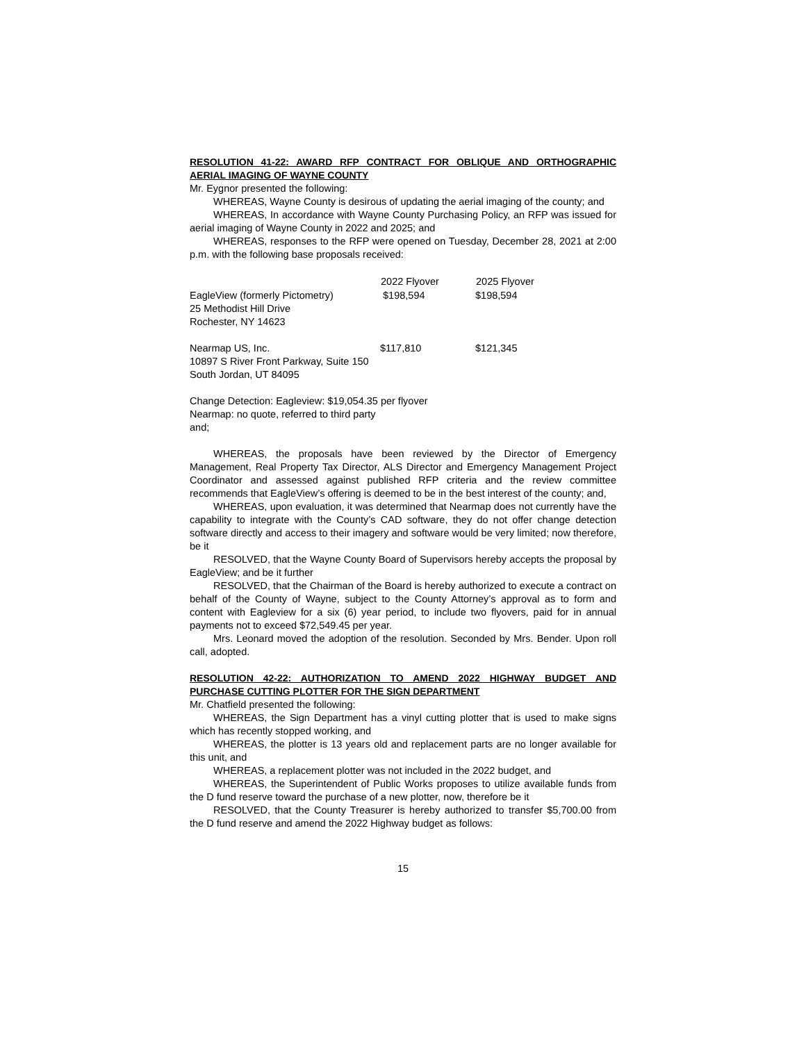RESOLUTION 41-22: AWARD RFP CONTRACT FOR OBLIQUE AND ORTHOGRAPHIC AERIAL IMAGING OF WAYNE COUNTY
Mr. Eygnor presented the following:
WHEREAS, Wayne County is desirous of updating the aerial imaging of the county; and
WHEREAS, In accordance with Wayne County Purchasing Policy, an RFP was issued for aerial imaging of Wayne County in 2022 and 2025; and
WHEREAS, responses to the RFP were opened on Tuesday, December 28, 2021 at 2:00 p.m. with the following base proposals received:
| | 2022 Flyover | 2025 Flyover |
| --- | --- | --- |
| EagleView (formerly Pictometry) 25 Methodist Hill Drive Rochester, NY 14623 | $198,594 | $198,594 |
| Nearmap US, Inc. 10897 S River Front Parkway, Suite 150 South Jordan, UT 84095 | $117,810 | $121,345 |
Change Detection: Eagleview: $19,054.35 per flyover
Nearmap: no quote, referred to third party
and;
WHEREAS, the proposals have been reviewed by the Director of Emergency Management, Real Property Tax Director, ALS Director and Emergency Management Project Coordinator and assessed against published RFP criteria and the review committee recommends that EagleView’s offering is deemed to be in the best interest of the county; and,
WHEREAS, upon evaluation, it was determined that Nearmap does not currently have the capability to integrate with the County’s CAD software, they do not offer change detection software directly and access to their imagery and software would be very limited; now therefore, be it
RESOLVED, that the Wayne County Board of Supervisors hereby accepts the proposal by EagleView; and be it further
RESOLVED, that the Chairman of the Board is hereby authorized to execute a contract on behalf of the County of Wayne, subject to the County Attorney’s approval as to form and content with Eagleview for a six (6) year period, to include two flyovers, paid for in annual payments not to exceed $72,549.45 per year.
Mrs. Leonard moved the adoption of the resolution. Seconded by Mrs. Bender. Upon roll call, adopted.
RESOLUTION 42-22: AUTHORIZATION TO AMEND 2022 HIGHWAY BUDGET AND PURCHASE CUTTING PLOTTER FOR THE SIGN DEPARTMENT
Mr. Chatfield presented the following:
WHEREAS, the Sign Department has a vinyl cutting plotter that is used to make signs which has recently stopped working, and
WHEREAS, the plotter is 13 years old and replacement parts are no longer available for this unit, and
WHEREAS, a replacement plotter was not included in the 2022 budget, and
WHEREAS, the Superintendent of Public Works proposes to utilize available funds from the D fund reserve toward the purchase of a new plotter, now, therefore be it
RESOLVED, that the County Treasurer is hereby authorized to transfer $5,700.00 from the D fund reserve and amend the 2022 Highway budget as follows:
15